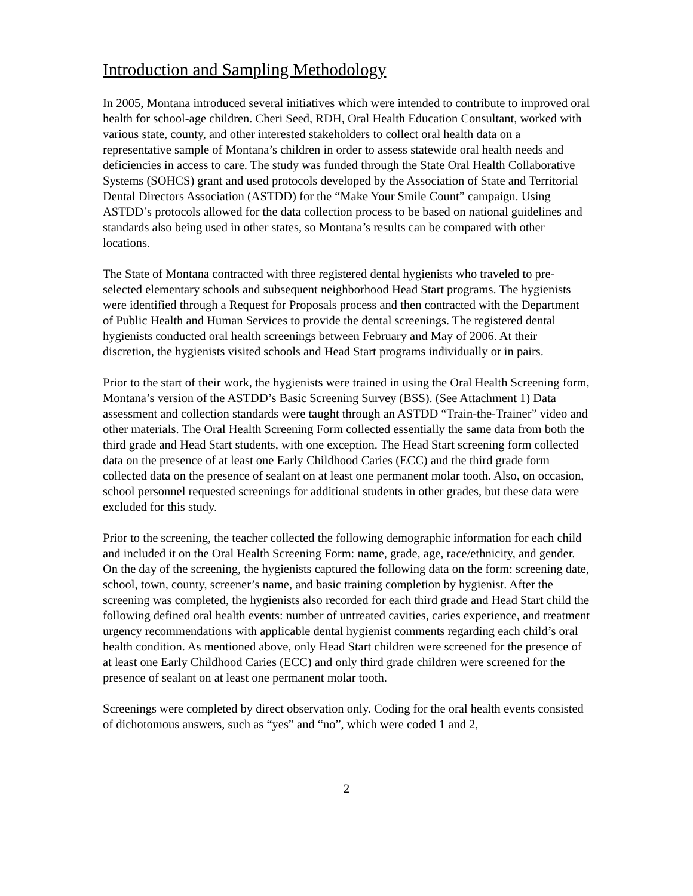Introduction and Sampling Methodology
In 2005, Montana introduced several initiatives which were intended to contribute to improved oral health for school-age children. Cheri Seed, RDH, Oral Health Education Consultant, worked with various state, county, and other interested stakeholders to collect oral health data on a representative sample of Montana’s children in order to assess statewide oral health needs and deficiencies in access to care. The study was funded through the State Oral Health Collaborative Systems (SOHCS) grant and used protocols developed by the Association of State and Territorial Dental Directors Association (ASTDD) for the “Make Your Smile Count” campaign. Using ASTDD’s protocols allowed for the data collection process to be based on national guidelines and standards also being used in other states, so Montana’s results can be compared with other locations.
The State of Montana contracted with three registered dental hygienists who traveled to pre-selected elementary schools and subsequent neighborhood Head Start programs. The hygienists were identified through a Request for Proposals process and then contracted with the Department of Public Health and Human Services to provide the dental screenings. The registered dental hygienists conducted oral health screenings between February and May of 2006. At their discretion, the hygienists visited schools and Head Start programs individually or in pairs.
Prior to the start of their work, the hygienists were trained in using the Oral Health Screening form, Montana’s version of the ASTDD’s Basic Screening Survey (BSS). (See Attachment 1) Data assessment and collection standards were taught through an ASTDD “Train-the-Trainer” video and other materials. The Oral Health Screening Form collected essentially the same data from both the third grade and Head Start students, with one exception. The Head Start screening form collected data on the presence of at least one Early Childhood Caries (ECC) and the third grade form collected data on the presence of sealant on at least one permanent molar tooth. Also, on occasion, school personnel requested screenings for additional students in other grades, but these data were excluded for this study.
Prior to the screening, the teacher collected the following demographic information for each child and included it on the Oral Health Screening Form: name, grade, age, race/ethnicity, and gender. On the day of the screening, the hygienists captured the following data on the form: screening date, school, town, county, screener’s name, and basic training completion by hygienist. After the screening was completed, the hygienists also recorded for each third grade and Head Start child the following defined oral health events: number of untreated cavities, caries experience, and treatment urgency recommendations with applicable dental hygienist comments regarding each child’s oral health condition. As mentioned above, only Head Start children were screened for the presence of at least one Early Childhood Caries (ECC) and only third grade children were screened for the presence of sealant on at least one permanent molar tooth.
Screenings were completed by direct observation only. Coding for the oral health events consisted of dichotomous answers, such as “yes” and “no”, which were coded 1 and 2,
2